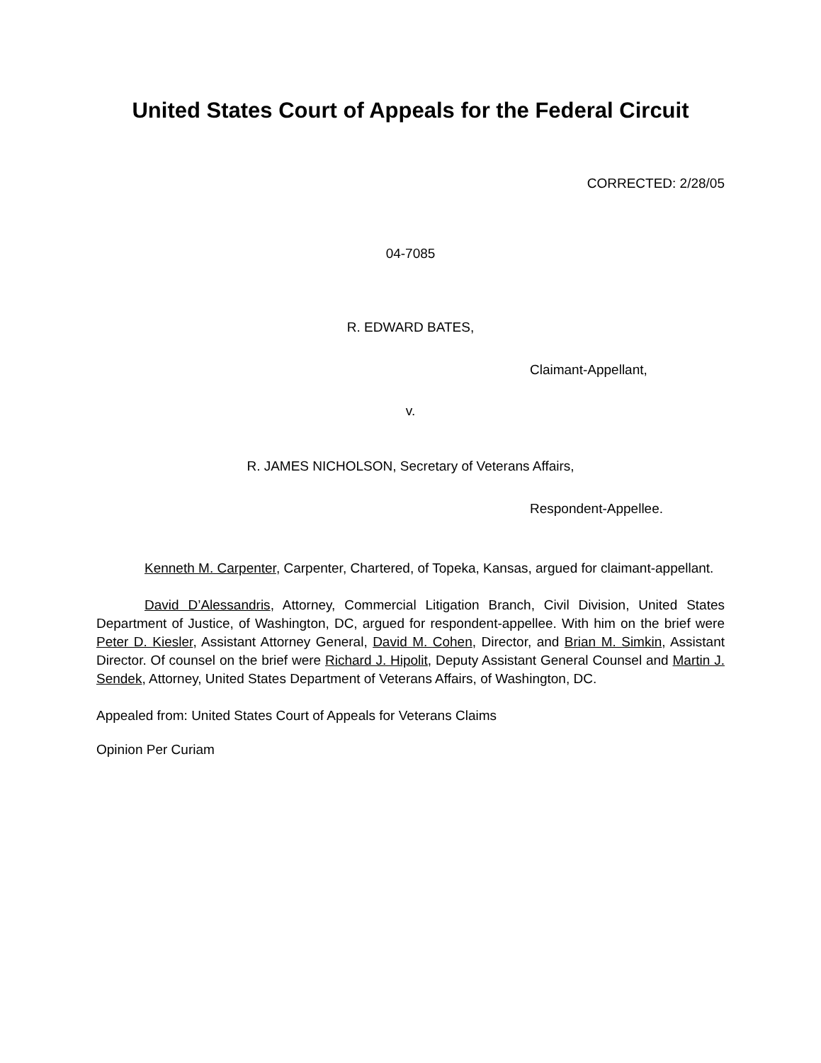United States Court of Appeals for the Federal Circuit
CORRECTED: 2/28/05
04-7085
R. EDWARD BATES,
Claimant-Appellant,
v.
R. JAMES NICHOLSON, Secretary of Veterans Affairs,
Respondent-Appellee.
Kenneth M. Carpenter, Carpenter, Chartered, of Topeka, Kansas, argued for claimant-appellant.
David D’Alessandris, Attorney, Commercial Litigation Branch, Civil Division, United States Department of Justice, of Washington, DC, argued for respondent-appellee. With him on the brief were Peter D. Kiesler, Assistant Attorney General, David M. Cohen, Director, and Brian M. Simkin, Assistant Director. Of counsel on the brief were Richard J. Hipolit, Deputy Assistant General Counsel and Martin J. Sendek, Attorney, United States Department of Veterans Affairs, of Washington, DC.
Appealed from: United States Court of Appeals for Veterans Claims
Opinion Per Curiam